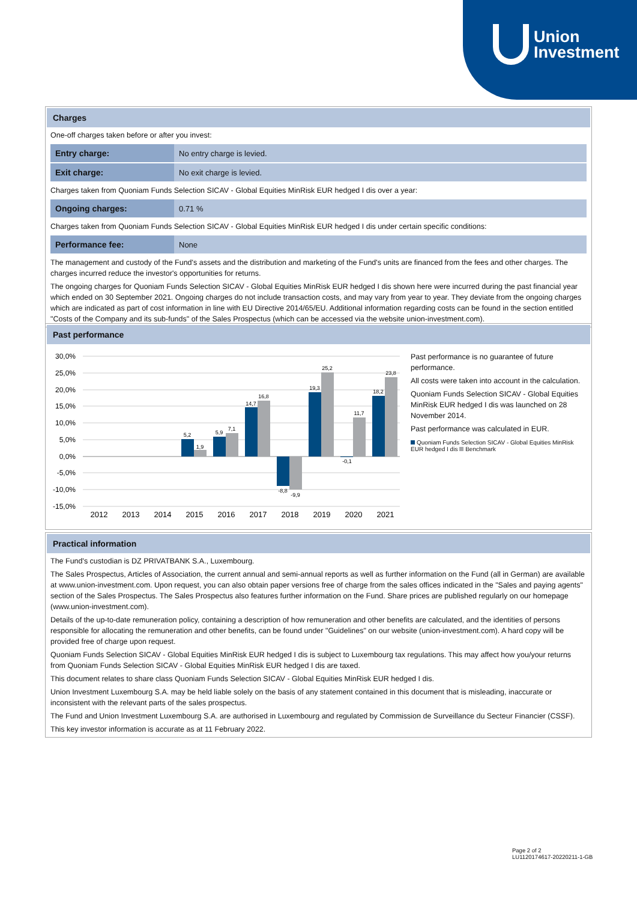Union
Investment
Charges
One-off charges taken before or after you invest:
| Entry charge: | No entry charge is levied. |
| Exit charge: | No exit charge is levied. |
Charges taken from Quoniam Funds Selection SICAV - Global Equities MinRisk EUR hedged I dis over a year:
| Ongoing charges: | 0.71 % |
Charges taken from Quoniam Funds Selection SICAV - Global Equities MinRisk EUR hedged I dis under certain specific conditions:
| Performance fee: | None |
The management and custody of the Fund's assets and the distribution and marketing of the Fund's units are financed from the fees and other charges. The charges incurred reduce the investor's opportunities for returns.
The ongoing charges for Quoniam Funds Selection SICAV - Global Equities MinRisk EUR hedged I dis shown here were incurred during the past financial year which ended on 30 September 2021. Ongoing charges do not include transaction costs, and may vary from year to year. They deviate from the ongoing charges which are indicated as part of cost information in line with EU Directive 2014/65/EU. Additional information regarding costs can be found in the section entitled "Costs of the Company and its sub-funds" of the Sales Prospectus (which can be accessed via the website union-investment.com).
Past performance
30,0%
25,0%
20,0%
15,0%
10,0%
5,0%
0,0%
-5,0%
-10,0%
-15,0%
5,2
1,9
5,9
7,1
14,7
16,8
-8,8
-9,9
19,3
25,2
-0,1
11,7
18,2
23,8
2012
2013
2014
2015
2016
2017
2018
2019
2020
2021
Past performance is no guarantee of future performance.
All costs were taken into account in the calculation.
Quoniam Funds Selection SICAV - Global Equities MinRisk EUR hedged I dis was launched on 28 November 2014.
Past performance was calculated in EUR.
Quoniam Funds Selection SICAV - Global Equities MinRisk EUR hedged I dis Benchmark
Practical information
The Fund's custodian is DZ PRIVATBANK S.A., Luxembourg.
The Sales Prospectus, Articles of Association, the current annual and semi-annual reports as well as further information on the Fund (all in German) are available at www.union-investment.com. Upon request, you can also obtain paper versions free of charge from the sales offices indicated in the "Sales and paying agents" section of the Sales Prospectus. The Sales Prospectus also features further information on the Fund. Share prices are published regularly on our homepage (www.union-investment.com).
Details of the up-to-date remuneration policy, containing a description of how remuneration and other benefits are calculated, and the identities of persons responsible for allocating the remuneration and other benefits, can be found under "Guidelines" on our website (union-investment.com). A hard copy will be provided free of charge upon request.
Quoniam Funds Selection SICAV - Global Equities MinRisk EUR hedged I dis is subject to Luxembourg tax regulations. This may affect how you/your returns from Quoniam Funds Selection SICAV - Global Equities MinRisk EUR hedged I dis are taxed.
This document relates to share class Quoniam Funds Selection SICAV - Global Equities MinRisk EUR hedged I dis.
Union Investment Luxembourg S.A. may be held liable solely on the basis of any statement contained in this document that is misleading, inaccurate or inconsistent with the relevant parts of the sales prospectus.
The Fund and Union Investment Luxembourg S.A. are authorised in Luxembourg and regulated by Commission de Surveillance du Secteur Financier (CSSF).
This key investor information is accurate as at 11 February 2022.
Page 2 of 2
LU1120174617-20220211-1-GB